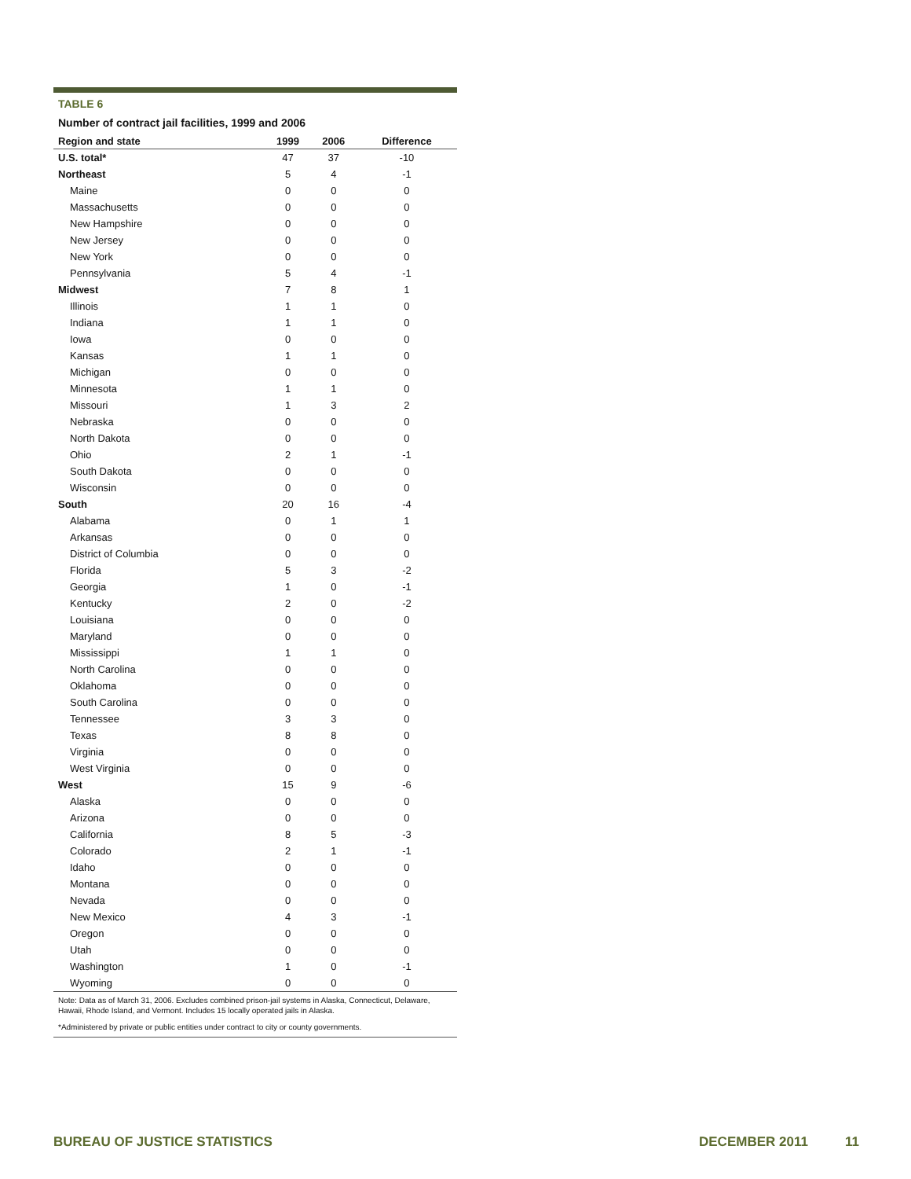TABLE 6
Number of contract jail facilities, 1999 and 2006
| Region and state | 1999 | 2006 | Difference |
| --- | --- | --- | --- |
| U.S. total* | 47 | 37 | -10 |
| Northeast | 5 | 4 | -1 |
| Maine | 0 | 0 | 0 |
| Massachusetts | 0 | 0 | 0 |
| New Hampshire | 0 | 0 | 0 |
| New Jersey | 0 | 0 | 0 |
| New York | 0 | 0 | 0 |
| Pennsylvania | 5 | 4 | -1 |
| Midwest | 7 | 8 | 1 |
| Illinois | 1 | 1 | 0 |
| Indiana | 1 | 1 | 0 |
| Iowa | 0 | 0 | 0 |
| Kansas | 1 | 1 | 0 |
| Michigan | 0 | 0 | 0 |
| Minnesota | 1 | 1 | 0 |
| Missouri | 1 | 3 | 2 |
| Nebraska | 0 | 0 | 0 |
| North Dakota | 0 | 0 | 0 |
| Ohio | 2 | 1 | -1 |
| South Dakota | 0 | 0 | 0 |
| Wisconsin | 0 | 0 | 0 |
| South | 20 | 16 | -4 |
| Alabama | 0 | 1 | 1 |
| Arkansas | 0 | 0 | 0 |
| District of Columbia | 0 | 0 | 0 |
| Florida | 5 | 3 | -2 |
| Georgia | 1 | 0 | -1 |
| Kentucky | 2 | 0 | -2 |
| Louisiana | 0 | 0 | 0 |
| Maryland | 0 | 0 | 0 |
| Mississippi | 1 | 1 | 0 |
| North Carolina | 0 | 0 | 0 |
| Oklahoma | 0 | 0 | 0 |
| South Carolina | 0 | 0 | 0 |
| Tennessee | 3 | 3 | 0 |
| Texas | 8 | 8 | 0 |
| Virginia | 0 | 0 | 0 |
| West Virginia | 0 | 0 | 0 |
| West | 15 | 9 | -6 |
| Alaska | 0 | 0 | 0 |
| Arizona | 0 | 0 | 0 |
| California | 8 | 5 | -3 |
| Colorado | 2 | 1 | -1 |
| Idaho | 0 | 0 | 0 |
| Montana | 0 | 0 | 0 |
| Nevada | 0 | 0 | 0 |
| New Mexico | 4 | 3 | -1 |
| Oregon | 0 | 0 | 0 |
| Utah | 0 | 0 | 0 |
| Washington | 1 | 0 | -1 |
| Wyoming | 0 | 0 | 0 |
Note: Data as of March 31, 2006. Excludes combined prison-jail systems in Alaska, Connecticut, Delaware, Hawaii, Rhode Island, and Vermont. Includes 15 locally operated jails in Alaska.
*Administered by private or public entities under contract to city or county governments.
BUREAU OF JUSTICE STATISTICS DECEMBER 2011 11